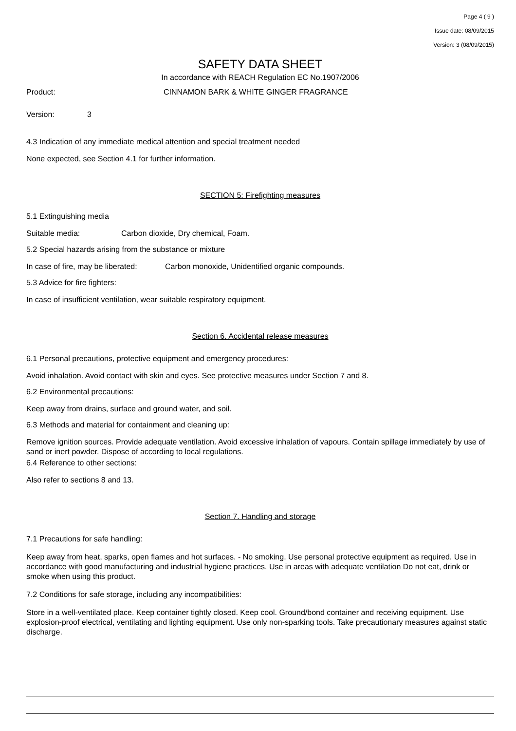Page 4 ( 9 )
Issue date: 08/09/2015
Version: 3 (08/09/2015)
SAFETY DATA SHEET
In accordance with REACH Regulation EC No.1907/2006
Product: CINNAMON BARK & WHITE GINGER FRAGRANCE
Version: 3
4.3 Indication of any immediate medical attention and special treatment needed
None expected, see Section 4.1 for further information.
SECTION 5: Firefighting measures
5.1 Extinguishing media
Suitable media: Carbon dioxide, Dry chemical, Foam.
5.2 Special hazards arising from the substance or mixture
In case of fire, may be liberated: Carbon monoxide, Unidentified organic compounds.
5.3 Advice for fire fighters:
In case of insufficient ventilation, wear suitable respiratory equipment.
Section 6. Accidental release measures
6.1 Personal precautions, protective equipment and emergency procedures:
Avoid inhalation. Avoid contact with skin and eyes. See protective measures under Section 7 and 8.
6.2 Environmental precautions:
Keep away from drains, surface and ground water, and soil.
6.3 Methods and material for containment and cleaning up:
Remove ignition sources. Provide adequate ventilation. Avoid excessive inhalation of vapours. Contain spillage immediately by use of sand or inert powder. Dispose of according to local regulations.
6.4 Reference to other sections:
Also refer to sections 8 and 13.
Section 7. Handling and storage
7.1 Precautions for safe handling:
Keep away from heat, sparks, open flames and hot surfaces. - No smoking. Use personal protective equipment as required. Use in accordance with good manufacturing and industrial hygiene practices. Use in areas with adequate ventilation Do not eat, drink or smoke when using this product.
7.2 Conditions for safe storage, including any incompatibilities:
Store in a well-ventilated place. Keep container tightly closed. Keep cool. Ground/bond container and receiving equipment. Use explosion-proof electrical, ventilating and lighting equipment. Use only non-sparking tools. Take precautionary measures against static discharge.